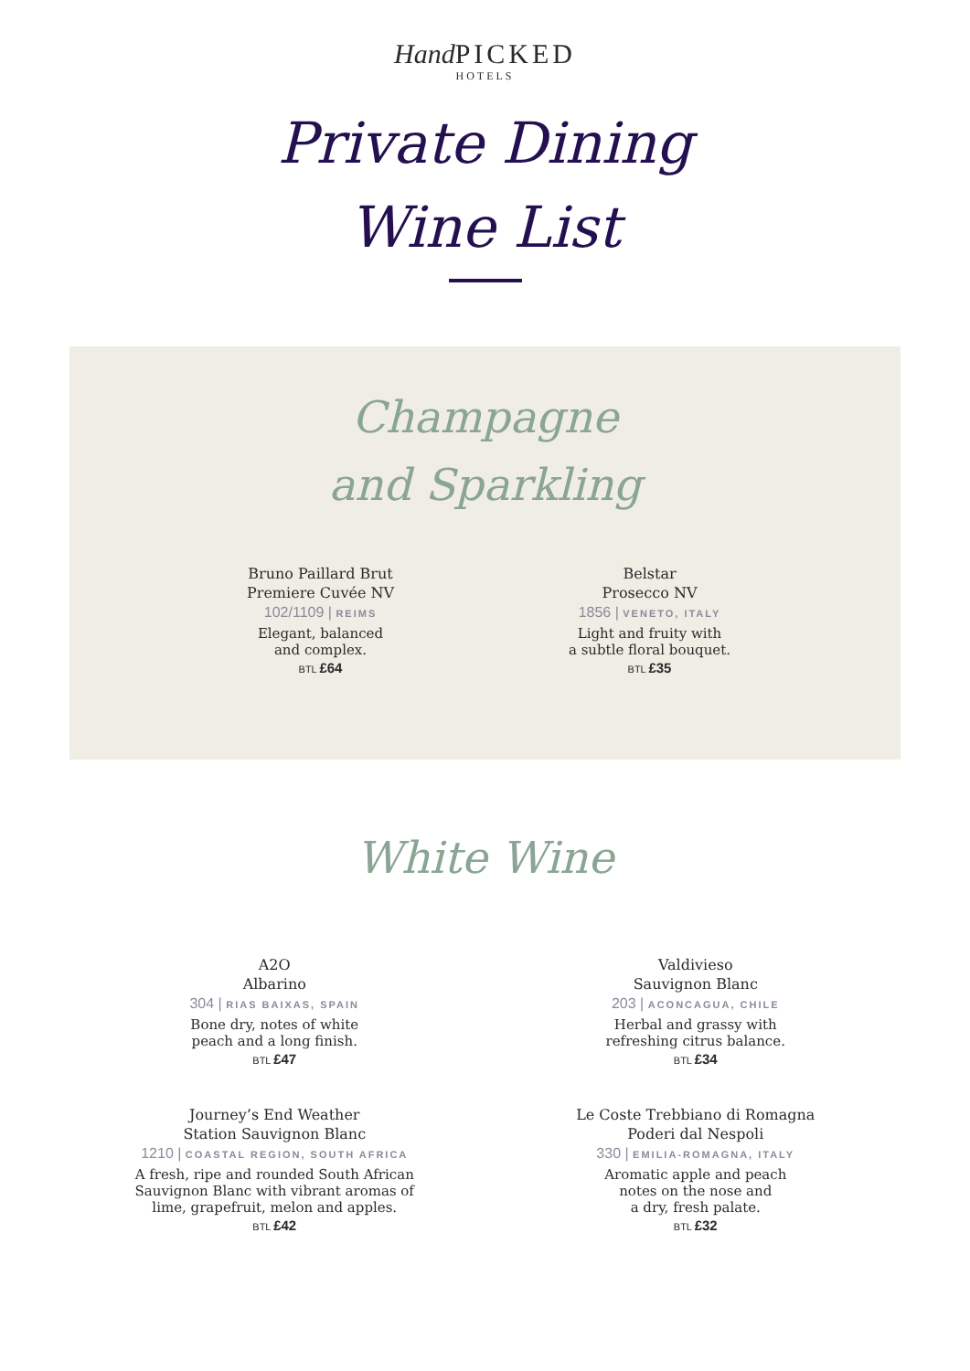Hand PICKED
HOTELS
Private Dining
Wine List
Champagne
and Sparkling
Bruno Paillard Brut
Premiere Cuvée NV
102/1109 | REIMS
Elegant, balanced
and complex.
BTL £64
Belstar
Prosecco NV
1856 | VENETO, ITALY
Light and fruity with
a subtle floral bouquet.
BTL £35
White Wine
A2O
Albarino
304 | RIAS BAIXAS, SPAIN
Bone dry, notes of white
peach and a long finish.
BTL £47
Valdivieso
Sauvignon Blanc
203 | ACONCAGUA, CHILE
Herbal and grassy with
refreshing citrus balance.
BTL £34
Journey’s End Weather
Station Sauvignon Blanc
1210 | COASTAL REGION, SOUTH AFRICA
A fresh, ripe and rounded South African
Sauvignon Blanc with vibrant aromas of
lime, grapefruit, melon and apples.
BTL £42
Le Coste Trebbiano di Romagna
Poderi dal Nespoli
330 | EMILIA-ROMAGNA, ITALY
Aromatic apple and peach
notes on the nose and
a dry, fresh palate.
BTL £32